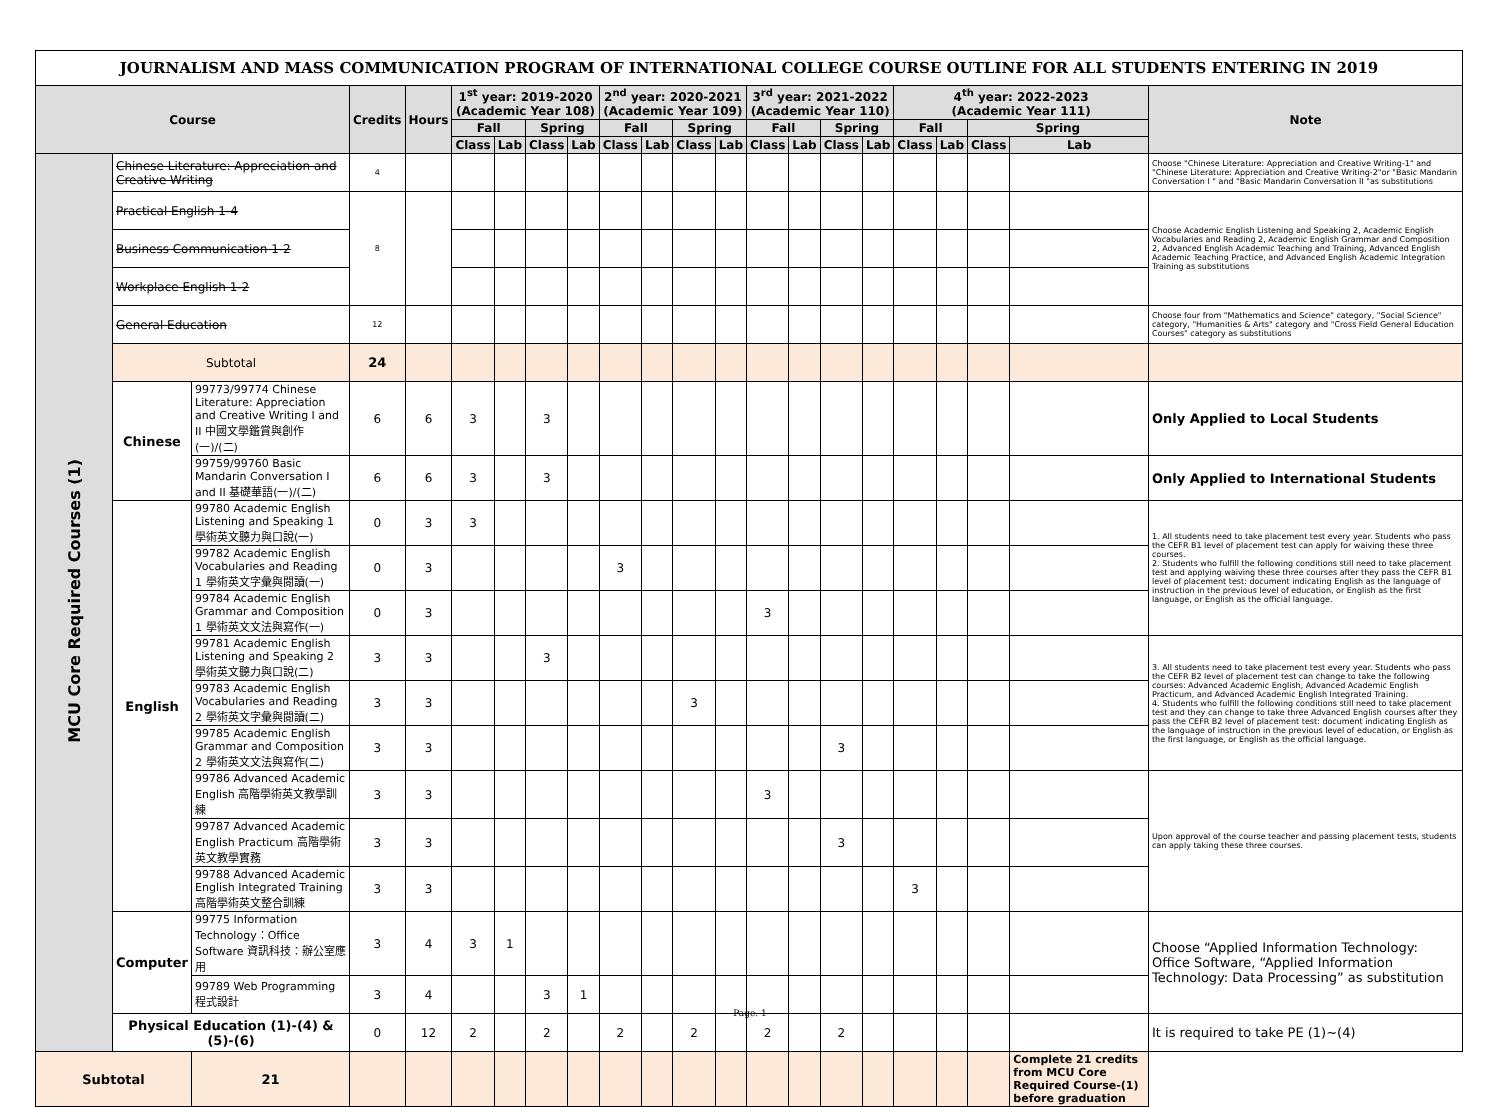JOURNALISM AND MASS COMMUNICATION PROGRAM OF INTERNATIONAL COLLEGE COURSE OUTLINE FOR ALL STUDENTS ENTERING IN 2019
| Course | | | Credits | Hours | 1<sup>st</sup> year: 2019-2020 (Academic Year 108) | | | | 2<sup>nd</sup> year: 2020-2021 (Academic Year 109) | | | | 3<sup>rd</sup> year: 2021-2022 (Academic Year 110) | | | | 4<sup>th</sup> year: 2022-2023 (Academic Year 111) | | | | Note |
| --- | --- | --- | --- | --- | --- | --- | --- | --- | --- | --- | --- | --- | --- | --- | --- | --- | --- | --- | --- | --- | --- |
| | | | | | Fall | | Spring | | Fall | | Spring | | Fall | | Spring | | Fall | | Spring | | |
| | | | | | Class | Lab | Class | Lab | Class | Lab | Class | Lab | Class | Lab | Class | Lab | Class | Lab | Class | Lab | |
| MCU Core Required Courses (1) | Chinese Literature: Appreciation and Creative Writing | | 4 | | | | | | | | | | | | | | | | | | Choose "Chinese Literature: Appreciation and Creative Writing-1" and "Chinese Literature: Appreciation and Creative Writing-2"or "Basic Mandarin Conversation I " and "Basic Mandarin Conversation II "as substitutions |
| | Practical English 1-4 | | 8 | | | | | | | | | | | | | | | | | | Choose Academic English Listening and Speaking 2, Academic English Vocabularies and Reading 2, Academic English Grammar and Composition 2, Advanced English Academic Teaching and Training, Advanced English Academic Teaching Practice, and Advanced English Academic Integration Training as substitutions |
| | Business Communication 1-2 | | | | | | | | | | | | | | | | | | | | |
| | Workplace English 1-2 | | | | | | | | | | | | | | | | | | | | |
| | General Education | | 12 | | | | | | | | | | | | | | | | | | Choose four from "Mathematics and Science" category, "Social Science" category, "Humanities & Arts" category and "Cross Field General Education Courses" category as substitutions |
| | Subtotal | | 24 | | | | | | | | | | | | | | | | | | |
| | Chinese | 99773/99774 Chinese Literature: Appreciation and Creative Writing I and II 中國文學鑑賞與創作(一)/(二) | 6 | 6 | 3 | | 3 | | | | | | | | | | | | | | Only Applied to Local Students |
| | | 99759/99760 Basic Mandarin Conversation I and II 基礎華語(一)/(二) | 6 | 6 | 3 | | 3 | | | | | | | | | | | | | | Only Applied to International Students |
| | English | 99780 Academic English Listening and Speaking 1 學術英文聽力與口說(一) | 0 | 3 | 3 | | | | | | | | | | | | | | | | 1. All students need to take placement test every year. Students who pass the CEFR B1 level of placement test can apply for waiving these three courses. 2. Students who fulfill the following conditions still need to take placement test and applying waiving these three courses after they pass the CEFR B1 level of placement test: document indicating English as the language of instruction in the previous level of education, or English as the first language, or English as the official language. |
| | | 99782 Academic English Vocabularies and Reading 1 學術英文字彙與閱讀(一) | 0 | 3 | | | | | 3 | | | | | | | | | | | | |
| | | 99784 Academic English Grammar and Composition 1 學術英文文法與寫作(一) | 0 | 3 | | | | | | | | | 3 | | | | | | | | |
| | | 99781 Academic English Listening and Speaking 2 學術英文聽力與口說(二) | 3 | 3 | | | 3 | | | | | | | | | | | | | | 3. All students need to take placement test every year. Students who pass the CEFR B2 level of placement test can change to take the following courses: Advanced Academic English, Advanced Academic English Practicum, and Advanced Academic English Integrated Training. 4. Students who fulfill the following conditions still need to take placement test and they can change to take three Advanced English courses after they pass the CEFR B2 level of placement test: document indicating English as the language of instruction in the previous level of education, or English as the first language, or English as the official language. |
| | | 99783 Academic English Vocabularies and Reading 2 學術英文字彙與閱讀(二) | 3 | 3 | | | | | | | 3 | | | | | | | | | | |
| | | 99785 Academic English Grammar and Composition 2 學術英文文法與寫作(二) | 3 | 3 | | | | | | | | | | | 3 | | | | | | |
| | | 99786 Advanced Academic English 高階學術英文教學訓練 | 3 | 3 | | | | | | | | | 3 | | | | | | | | Upon approval of the course teacher and passing placement tests, students can apply taking these three courses. |
| | | 99787 Advanced Academic English Practicum 高階學術英文教學實務 | 3 | 3 | | | | | | | | | | | 3 | | | | | | |
| | | 99788 Advanced Academic English Integrated Training 高階學術英文整合訓練 | 3 | 3 | | | | | | | | | | | | | 3 | | | | |
| | Computer | 99775 Information Technology：Office Software 資訊科技：辦公室應用 | 3 | 4 | 3 | 1 | | | | | | | | | | | | | | | Choose “Applied Information Technology: Office Software, “Applied Information Technology: Data Processing” as substitution |
| | | 99789 Web Programming 程式設計 | 3 | 4 | | | 3 | 1 | | | | | | | | | | | | | |
| | Physical Education (1)-(4) & (5)-(6) | | 0 | 12 | 2 | | 2 | | 2 | | 2 | | 2 | | 2 | | | | | | It is required to take PE (1)~(4) |
| Subtotal | | 21 | | | | | | | | | | | | | | | | | | Complete 21 credits from MCU Core Required Course-(1) before graduation | |
Page. 1